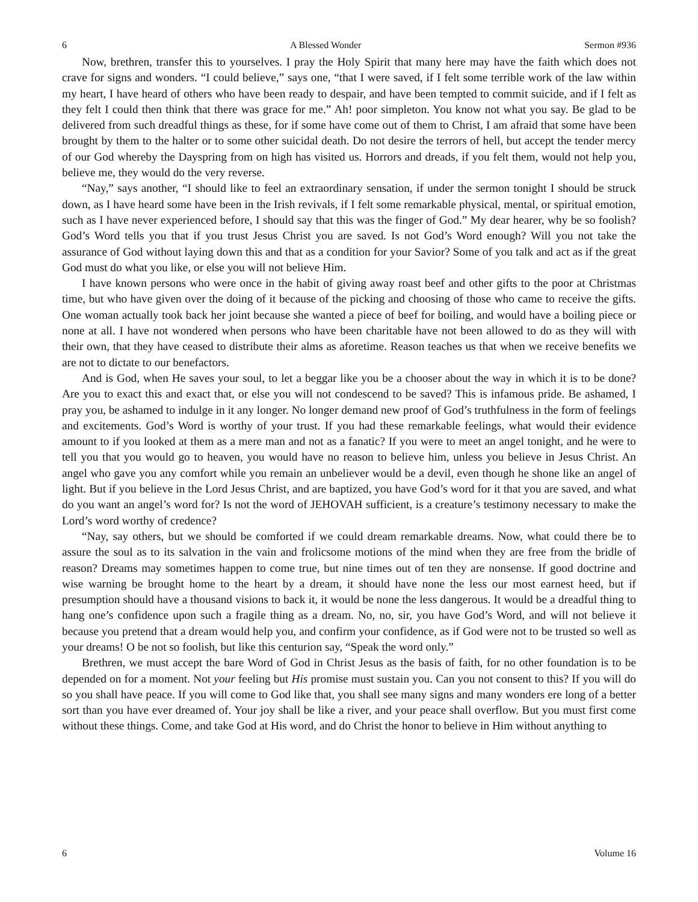6 A Blessed Wonder Sermon #936
Now, brethren, transfer this to yourselves. I pray the Holy Spirit that many here may have the faith which does not crave for signs and wonders. “I could believe,” says one, “that I were saved, if I felt some terrible work of the law within my heart, I have heard of others who have been ready to despair, and have been tempted to commit suicide, and if I felt as they felt I could then think that there was grace for me.” Ah! poor simpleton. You know not what you say. Be glad to be delivered from such dreadful things as these, for if some have come out of them to Christ, I am afraid that some have been brought by them to the halter or to some other suicidal death. Do not desire the terrors of hell, but accept the tender mercy of our God whereby the Dayspring from on high has visited us. Horrors and dreads, if you felt them, would not help you, believe me, they would do the very reverse.
“Nay,” says another, “I should like to feel an extraordinary sensation, if under the sermon tonight I should be struck down, as I have heard some have been in the Irish revivals, if I felt some remarkable physical, mental, or spiritual emotion, such as I have never experienced before, I should say that this was the finger of God.” My dear hearer, why be so foolish? God’s Word tells you that if you trust Jesus Christ you are saved. Is not God’s Word enough? Will you not take the assurance of God without laying down this and that as a condition for your Savior? Some of you talk and act as if the great God must do what you like, or else you will not believe Him.
I have known persons who were once in the habit of giving away roast beef and other gifts to the poor at Christmas time, but who have given over the doing of it because of the picking and choosing of those who came to receive the gifts. One woman actually took back her joint because she wanted a piece of beef for boiling, and would have a boiling piece or none at all. I have not wondered when persons who have been charitable have not been allowed to do as they will with their own, that they have ceased to distribute their alms as aforetime. Reason teaches us that when we receive benefits we are not to dictate to our benefactors.
And is God, when He saves your soul, to let a beggar like you be a chooser about the way in which it is to be done? Are you to exact this and exact that, or else you will not condescend to be saved? This is infamous pride. Be ashamed, I pray you, be ashamed to indulge in it any longer. No longer demand new proof of God’s truthfulness in the form of feelings and excitements. God’s Word is worthy of your trust. If you had these remarkable feelings, what would their evidence amount to if you looked at them as a mere man and not as a fanatic? If you were to meet an angel tonight, and he were to tell you that you would go to heaven, you would have no reason to believe him, unless you believe in Jesus Christ. An angel who gave you any comfort while you remain an unbeliever would be a devil, even though he shone like an angel of light. But if you believe in the Lord Jesus Christ, and are baptized, you have God’s word for it that you are saved, and what do you want an angel’s word for? Is not the word of JEHOVAH sufficient, is a creature’s testimony necessary to make the Lord’s word worthy of credence?
“Nay, say others, but we should be comforted if we could dream remarkable dreams. Now, what could there be to assure the soul as to its salvation in the vain and frolicsome motions of the mind when they are free from the bridle of reason? Dreams may sometimes happen to come true, but nine times out of ten they are nonsense. If good doctrine and wise warning be brought home to the heart by a dream, it should have none the less our most earnest heed, but if presumption should have a thousand visions to back it, it would be none the less dangerous. It would be a dreadful thing to hang one’s confidence upon such a fragile thing as a dream. No, no, sir, you have God’s Word, and will not believe it because you pretend that a dream would help you, and confirm your confidence, as if God were not to be trusted so well as your dreams! O be not so foolish, but like this centurion say, “Speak the word only.”
Brethren, we must accept the bare Word of God in Christ Jesus as the basis of faith, for no other foundation is to be depended on for a moment. Not your feeling but His promise must sustain you. Can you not consent to this? If you will do so you shall have peace. If you will come to God like that, you shall see many signs and many wonders ere long of a better sort than you have ever dreamed of. Your joy shall be like a river, and your peace shall overflow. But you must first come without these things. Come, and take God at His word, and do Christ the honor to believe in Him without anything to
6 Volume 16